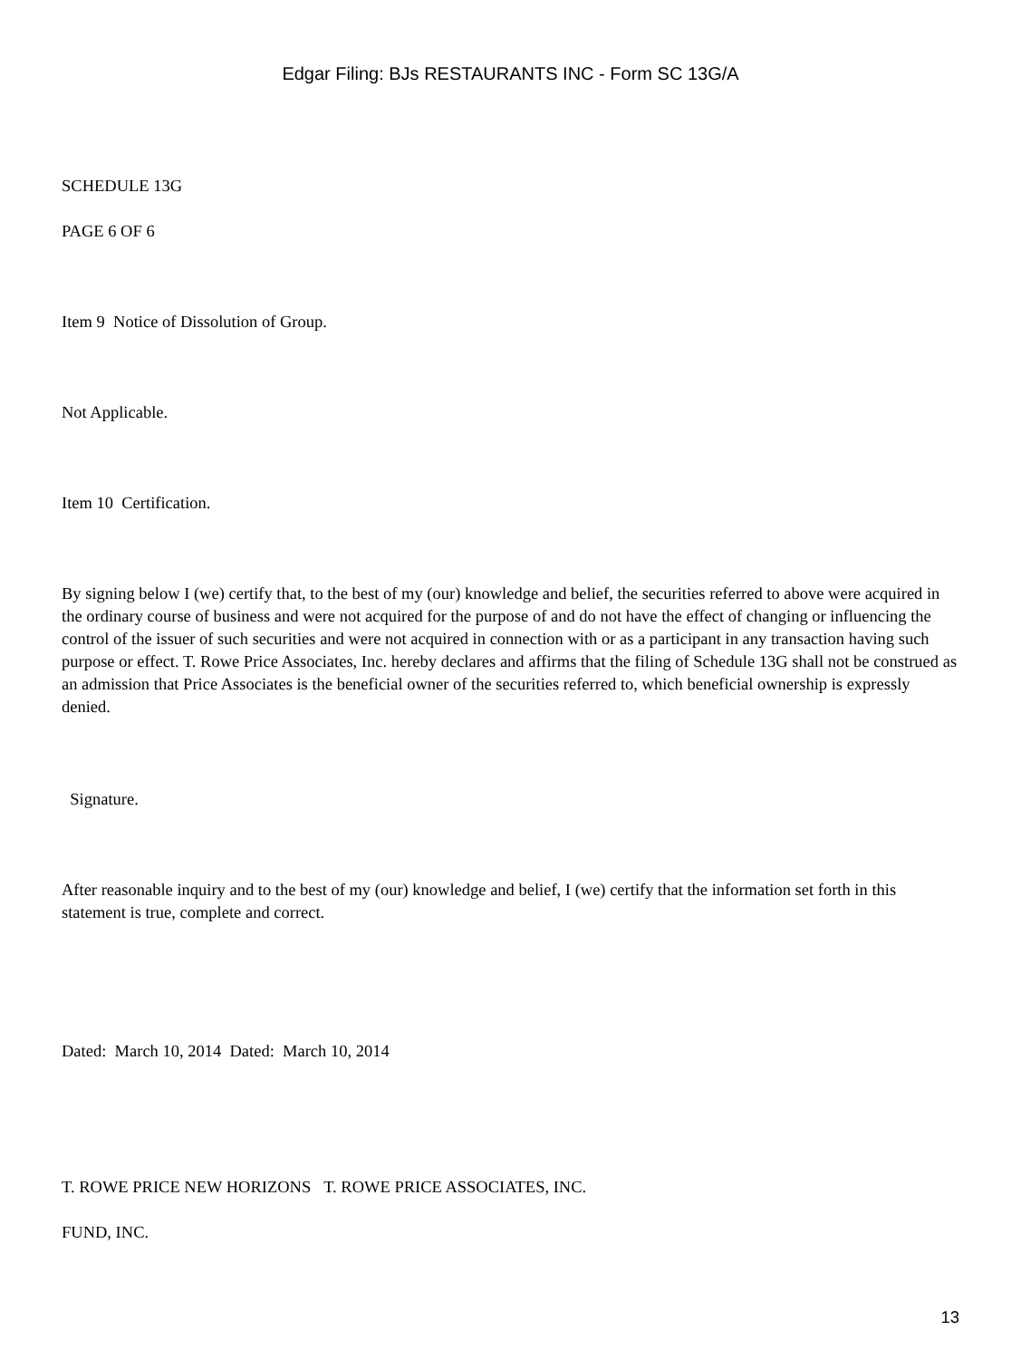Edgar Filing: BJs RESTAURANTS INC - Form SC 13G/A
SCHEDULE 13G
PAGE 6 OF 6
Item 9 Notice of Dissolution of Group.
Not Applicable.
Item 10 Certification.
By signing below I (we) certify that, to the best of my (our) knowledge and belief, the securities referred to above were acquired in the ordinary course of business and were not acquired for the purpose of and do not have the effect of changing or influencing the control of the issuer of such securities and were not acquired in connection with or as a participant in any transaction having such purpose or effect. T. Rowe Price Associates, Inc. hereby declares and affirms that the filing of Schedule 13G shall not be construed as an admission that Price Associates is the beneficial owner of the securities referred to, which beneficial ownership is expressly denied.
Signature.
After reasonable inquiry and to the best of my (our) knowledge and belief, I (we) certify that the information set forth in this statement is true, complete and correct.
Dated: March 10, 2014 Dated: March 10, 2014
T. ROWE PRICE NEW HORIZONS T. ROWE PRICE ASSOCIATES, INC.
FUND, INC.
13